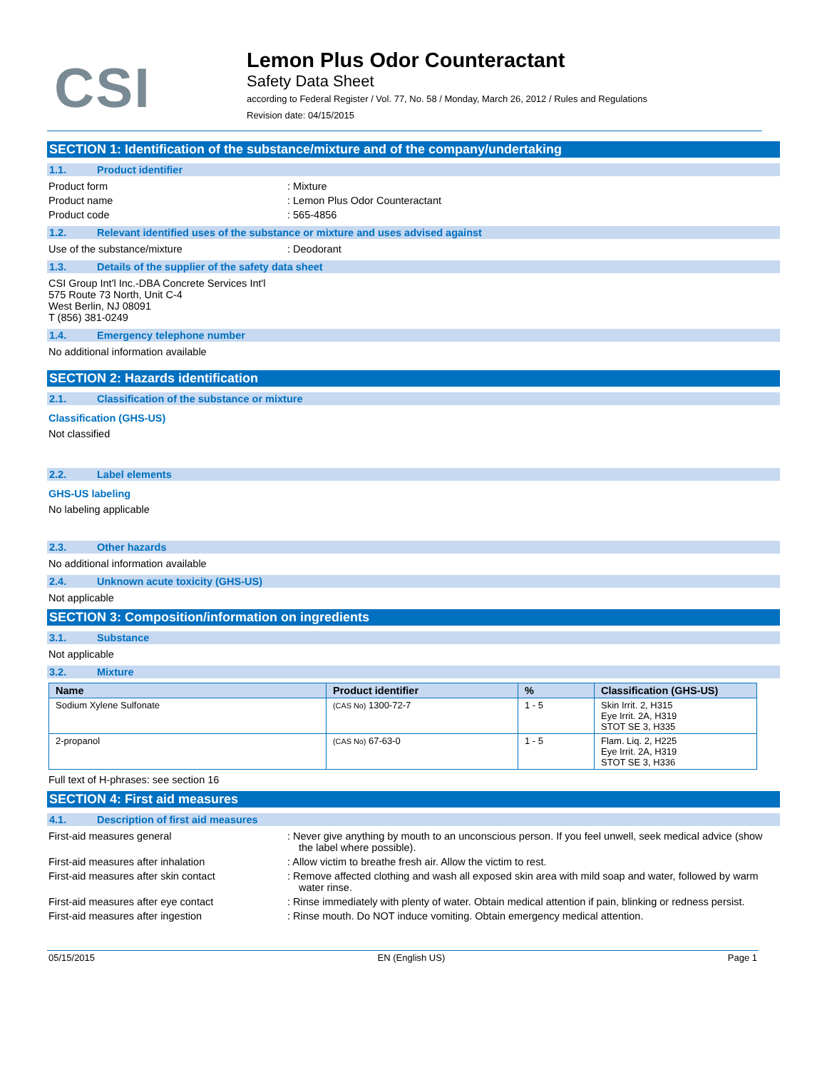CSI
Lemon Plus Odor Counteractant
Safety Data Sheet
according to Federal Register / Vol. 77, No. 58 / Monday, March 26, 2012 / Rules and Regulations
Revision date: 04/15/2015
SECTION 1: Identification of the substance/mixture and of the company/undertaking
1.1. Product identifier
Product form : Mixture
Product name : Lemon Plus Odor Counteractant
Product code : 565-4856
1.2. Relevant identified uses of the substance or mixture and uses advised against
Use of the substance/mixture : Deodorant
1.3. Details of the supplier of the safety data sheet
CSI Group Int'l Inc.-DBA Concrete Services Int'l
575 Route 73 North, Unit C-4
West Berlin, NJ 08091
T (856) 381-0249
1.4. Emergency telephone number
No additional information available
SECTION 2: Hazards identification
2.1. Classification of the substance or mixture
Classification (GHS-US)
Not classified
2.2. Label elements
GHS-US labeling
No labeling applicable
2.3. Other hazards
No additional information available
2.4. Unknown acute toxicity (GHS-US)
Not applicable
SECTION 3: Composition/information on ingredients
3.1. Substance
Not applicable
3.2. Mixture
| Name | Product identifier | % | Classification (GHS-US) |
| --- | --- | --- | --- |
| Sodium Xylene Sulfonate | (CAS No) 1300-72-7 | 1 - 5 | Skin Irrit. 2, H315 Eye Irrit. 2A, H319 STOT SE 3, H335 |
| 2-propanol | (CAS No) 67-63-0 | 1 - 5 | Flam. Liq. 2, H225 Eye Irrit. 2A, H319 STOT SE 3, H336 |
Full text of H-phrases: see section 16
SECTION 4: First aid measures
4.1. Description of first aid measures
First-aid measures general : Never give anything by mouth to an unconscious person. If you feel unwell, seek medical advice (show the label where possible).
First-aid measures after inhalation : Allow victim to breathe fresh air. Allow the victim to rest.
First-aid measures after skin contact : Remove affected clothing and wash all exposed skin area with mild soap and water, followed by warm water rinse.
First-aid measures after eye contact : Rinse immediately with plenty of water. Obtain medical attention if pain, blinking or redness persist.
First-aid measures after ingestion : Rinse mouth. Do NOT induce vomiting. Obtain emergency medical attention.
05/15/2015 EN (English US) Page 1